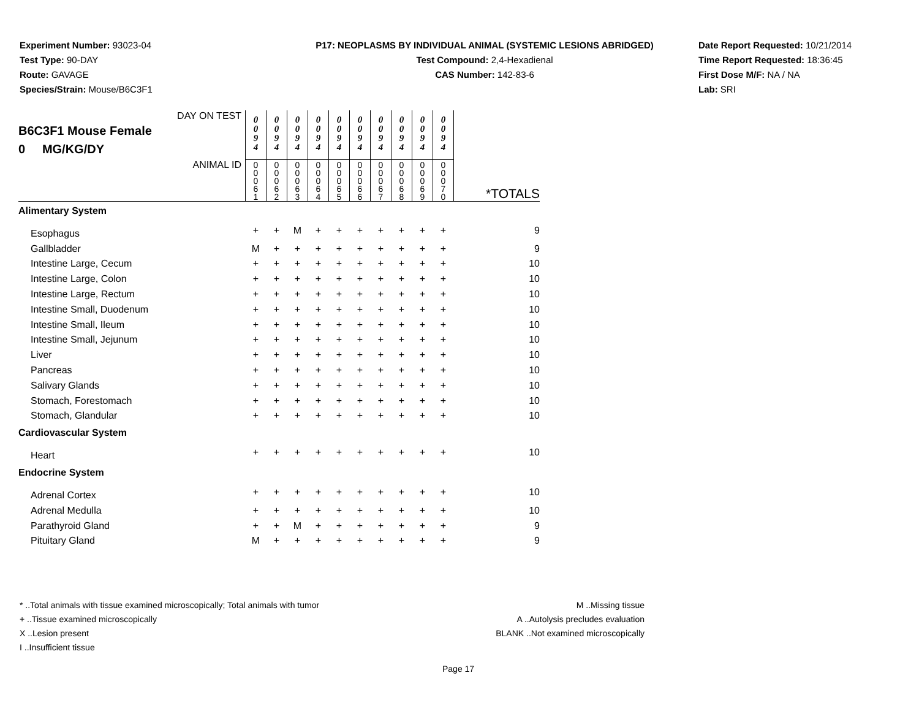Experiment Number: 93023-04
Test Type: 90-DAY
Route: GAVAGE
Species/Strain: Mouse/B6C3F1
P17: NEOPLASMS BY INDIVIDUAL ANIMAL (SYSTEMIC LESIONS ABRIDGED)
Test Compound: 2,4-Hexadienal
CAS Number: 142-83-6
Date Report Requested: 10/21/2014
Time Report Requested: 18:36:45
First Dose M/F: NA / NA
Lab: SRI
| DAY ON TEST B6C3F1 Mouse Female 0 MG/KG/DY | 0 0 9 4 | 0 0 9 4 | 0 0 9 4 | 0 0 9 4 | 0 0 9 4 | 0 0 9 4 | 0 0 9 4 | 0 0 9 4 | 0 0 9 4 | 0 0 9 4 | |
| ANIMAL ID | 0 0 0 6 1 | 0 0 0 6 2 | 0 0 0 6 3 | 0 0 0 6 4 | 0 0 0 6 5 | 0 0 0 6 6 | 0 0 0 6 7 | 0 0 0 6 8 | 0 0 0 6 9 | 0 0 0 7 0 | *TOTALS |
| Alimentary System | | | | | | | | | | | |
| Esophagus | + | + | M | + | + | + | + | + | + | + | 9 |
| Gallbladder | M | + | + | + | + | + | + | + | + | + | 9 |
| Intestine Large, Cecum | + | + | + | + | + | + | + | + | + | + | 10 |
| Intestine Large, Colon | + | + | + | + | + | + | + | + | + | + | 10 |
| Intestine Large, Rectum | + | + | + | + | + | + | + | + | + | + | 10 |
| Intestine Small, Duodenum | + | + | + | + | + | + | + | + | + | + | 10 |
| Intestine Small, Ileum | + | + | + | + | + | + | + | + | + | + | 10 |
| Intestine Small, Jejunum | + | + | + | + | + | + | + | + | + | + | 10 |
| Liver | + | + | + | + | + | + | + | + | + | + | 10 |
| Pancreas | + | + | + | + | + | + | + | + | + | + | 10 |
| Salivary Glands | + | + | + | + | + | + | + | + | + | + | 10 |
| Stomach, Forestomach | + | + | + | + | + | + | + | + | + | + | 10 |
| Stomach, Glandular | + | + | + | + | + | + | + | + | + | + | 10 |
| Cardiovascular System | | | | | | | | | | | |
| Heart | + | + | + | + | + | + | + | + | + | + | 10 |
| Endocrine System | | | | | | | | | | | |
| Adrenal Cortex | + | + | + | + | + | + | + | + | + | + | 10 |
| Adrenal Medulla | + | + | + | + | + | + | + | + | + | + | 10 |
| Parathyroid Gland | + | + | M | + | + | + | + | + | + | + | 9 |
| Pituitary Gland | M | + | + | + | + | + | + | + | + | + | 9 |
* ..Total animals with tissue examined microscopically; Total animals with tumor
+ ..Tissue examined microscopically
X ..Lesion present
I ..Insufficient tissue
M ..Missing tissue
A ..Autolysis precludes evaluation
BLANK ..Not examined microscopically
Page 17